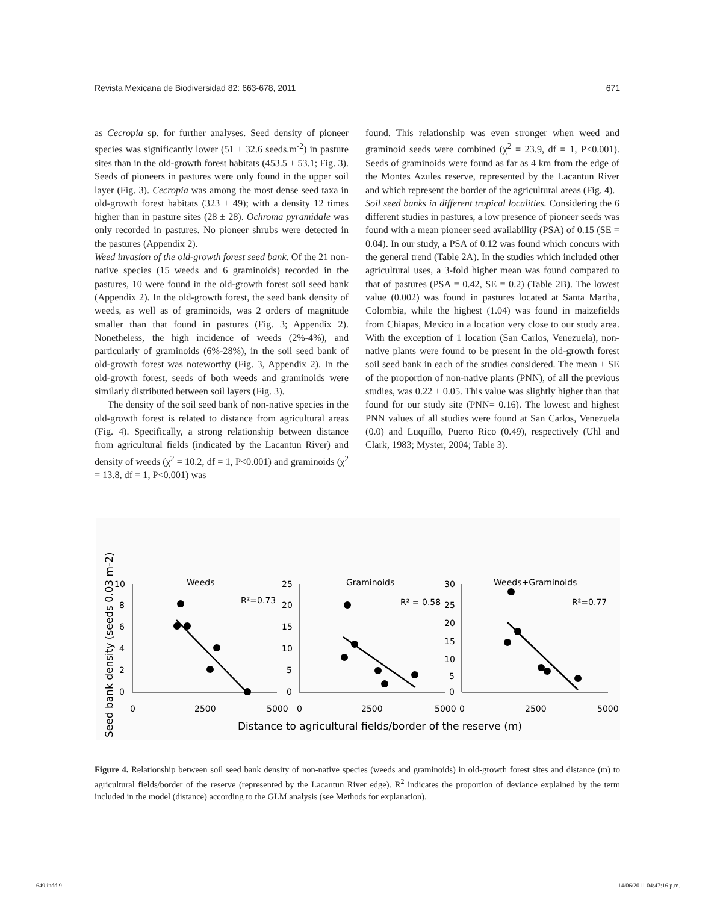Revista Mexicana de Biodiversidad 82: 663-678, 2011 671
as Cecropia sp. for further analyses. Seed density of pioneer species was significantly lower (51 ± 32.6 seeds.m<sup>-2</sup>) in pasture sites than in the old-growth forest habitats (453.5 ± 53.1; Fig. 3). Seeds of pioneers in pastures were only found in the upper soil layer (Fig. 3). Cecropia was among the most dense seed taxa in old-growth forest habitats (323 ± 49); with a density 12 times higher than in pasture sites (28 ± 28). Ochroma pyramidale was only recorded in pastures. No pioneer shrubs were detected in the pastures (Appendix 2).
Weed invasion of the old-growth forest seed bank. Of the 21 non-native species (15 weeds and 6 graminoids) recorded in the pastures, 10 were found in the old-growth forest soil seed bank (Appendix 2). In the old-growth forest, the seed bank density of weeds, as well as of graminoids, was 2 orders of magnitude smaller than that found in pastures (Fig. 3; Appendix 2). Nonetheless, the high incidence of weeds (2%-4%), and particularly of graminoids (6%-28%), in the soil seed bank of old-growth forest was noteworthy (Fig. 3, Appendix 2). In the old-growth forest, seeds of both weeds and graminoids were similarly distributed between soil layers (Fig. 3).
The density of the soil seed bank of non-native species in the old-growth forest is related to distance from agricultural areas (Fig. 4). Specifically, a strong relationship between distance from agricultural fields (indicated by the Lacantun River) and density of weeds (χ<sup>2</sup> = 10.2, df = 1, P<0.001) and graminoids (χ<sup>2</sup> = 13.8, df = 1, P<0.001) was
found. This relationship was even stronger when weed and graminoid seeds were combined (χ<sup>2</sup> = 23.9, df = 1, P<0.001). Seeds of graminoids were found as far as 4 km from the edge of the Montes Azules reserve, represented by the Lacantun River and which represent the border of the agricultural areas (Fig. 4).
Soil seed banks in different tropical localities. Considering the 6 different studies in pastures, a low presence of pioneer seeds was found with a mean pioneer seed availability (PSA) of 0.15 (SE = 0.04). In our study, a PSA of 0.12 was found which concurs with the general trend (Table 2A). In the studies which included other agricultural uses, a 3-fold higher mean was found compared to that of pastures (PSA = 0.42, SE = 0.2) (Table 2B). The lowest value (0.002) was found in pastures located at Santa Martha, Colombia, while the highest (1.04) was found in maizefields from Chiapas, Mexico in a location very close to our study area. With the exception of 1 location (San Carlos, Venezuela), non-native plants were found to be present in the old-growth forest soil seed bank in each of the studies considered. The mean ± SE of the proportion of non-native plants (PNN), of all the previous studies, was 0.22 ± 0.05. This value was slightly higher than that found for our study site (PNN= 0.16). The lowest and highest PNN values of all studies were found at San Carlos, Venezuela (0.0) and Luquillo, Puerto Rico (0.49), respectively (Uhl and Clark, 1983; Myster, 2004; Table 3).
Seed bank density (seeds 0.03 m-2)
Weeds
R²=0.73
Graminoids
R² = 0.58
Weeds+Graminoids
R²=0.77
10
8
6
4
2
0
25
20
15
10
5
0
30
25
20
15
10
5
0
0
2500
5000
0
2500
5000
0
2500
5000
Distance to agricultural fields/border of the reserve (m)
Figure 4. Relationship between soil seed bank density of non-native species (weeds and graminoids) in old-growth forest sites and distance (m) to agricultural fields/border of the reserve (represented by the Lacantun River edge). R<sup>2</sup> indicates the proportion of deviance explained by the term included in the model (distance) according to the GLM analysis (see Methods for explanation).
649.indd 9 14/06/2011 04:47:16 p.m.